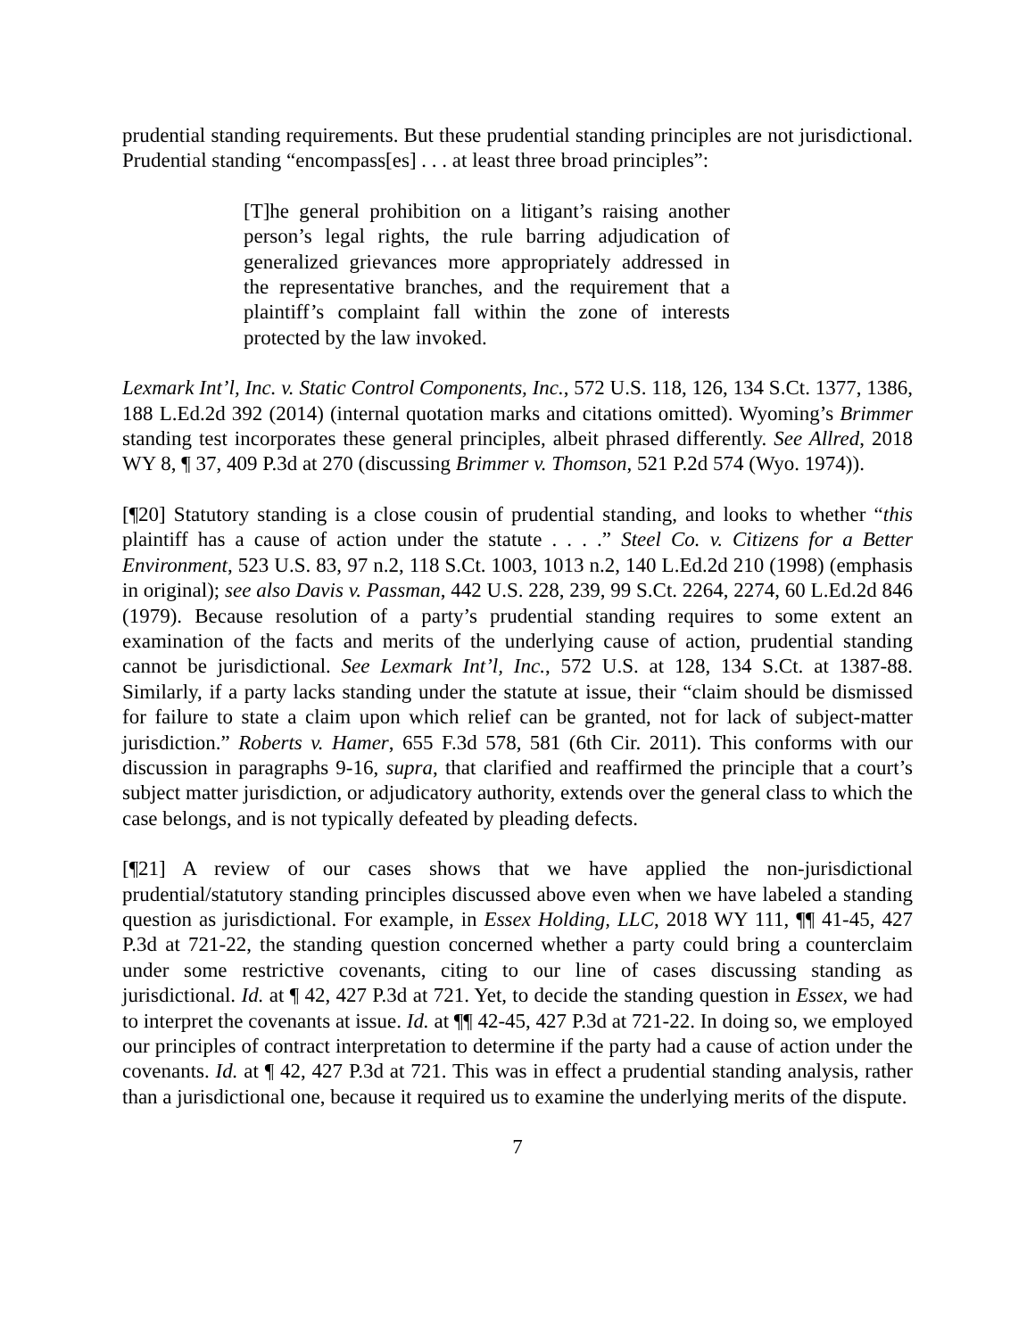prudential standing requirements. But these prudential standing principles are not jurisdictional. Prudential standing “encompass[es] . . . at least three broad principles”:
[T]he general prohibition on a litigant’s raising another person’s legal rights, the rule barring adjudication of generalized grievances more appropriately addressed in the representative branches, and the requirement that a plaintiff’s complaint fall within the zone of interests protected by the law invoked.
Lexmark Int’l, Inc. v. Static Control Components, Inc., 572 U.S. 118, 126, 134 S.Ct. 1377, 1386, 188 L.Ed.2d 392 (2014) (internal quotation marks and citations omitted). Wyoming’s Brimmer standing test incorporates these general principles, albeit phrased differently. See Allred, 2018 WY 8, ¶ 37, 409 P.3d at 270 (discussing Brimmer v. Thomson, 521 P.2d 574 (Wyo. 1974)).
[¶20] Statutory standing is a close cousin of prudential standing, and looks to whether “this plaintiff has a cause of action under the statute . . . .” Steel Co. v. Citizens for a Better Environment, 523 U.S. 83, 97 n.2, 118 S.Ct. 1003, 1013 n.2, 140 L.Ed.2d 210 (1998) (emphasis in original); see also Davis v. Passman, 442 U.S. 228, 239, 99 S.Ct. 2264, 2274, 60 L.Ed.2d 846 (1979). Because resolution of a party’s prudential standing requires to some extent an examination of the facts and merits of the underlying cause of action, prudential standing cannot be jurisdictional. See Lexmark Int’l, Inc., 572 U.S. at 128, 134 S.Ct. at 1387-88. Similarly, if a party lacks standing under the statute at issue, their “claim should be dismissed for failure to state a claim upon which relief can be granted, not for lack of subject-matter jurisdiction.” Roberts v. Hamer, 655 F.3d 578, 581 (6th Cir. 2011). This conforms with our discussion in paragraphs 9-16, supra, that clarified and reaffirmed the principle that a court’s subject matter jurisdiction, or adjudicatory authority, extends over the general class to which the case belongs, and is not typically defeated by pleading defects.
[¶21] A review of our cases shows that we have applied the non-jurisdictional prudential/statutory standing principles discussed above even when we have labeled a standing question as jurisdictional. For example, in Essex Holding, LLC, 2018 WY 111, ¶¶ 41-45, 427 P.3d at 721-22, the standing question concerned whether a party could bring a counterclaim under some restrictive covenants, citing to our line of cases discussing standing as jurisdictional. Id. at ¶ 42, 427 P.3d at 721. Yet, to decide the standing question in Essex, we had to interpret the covenants at issue. Id. at ¶¶ 42-45, 427 P.3d at 721-22. In doing so, we employed our principles of contract interpretation to determine if the party had a cause of action under the covenants. Id. at ¶ 42, 427 P.3d at 721. This was in effect a prudential standing analysis, rather than a jurisdictional one, because it required us to examine the underlying merits of the dispute.
7